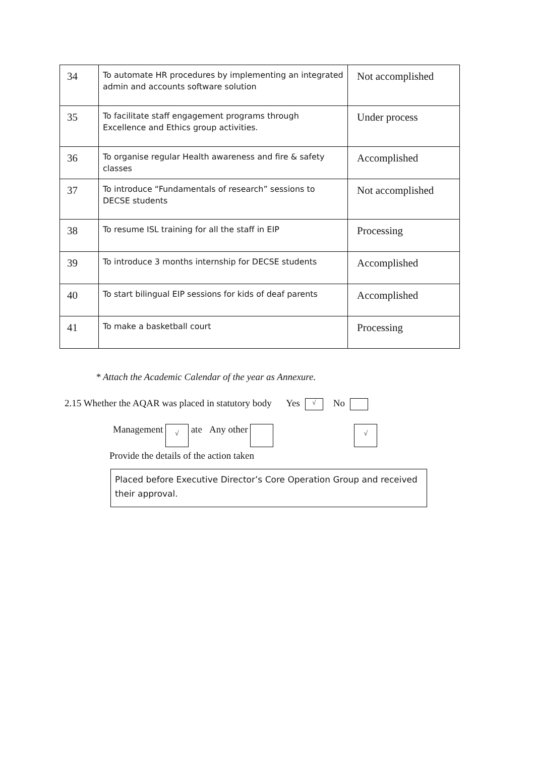| 34 | To automate HR procedures by implementing an integrated admin and accounts software solution | Not accomplished |
| 35 | To facilitate staff engagement programs through Excellence and Ethics group activities. | Under process |
| 36 | To organise regular Health awareness and fire & safety classes | Accomplished |
| 37 | To introduce “Fundamentals of research” sessions to DECSE students | Not accomplished |
| 38 | To resume ISL training for all the staff in EIP | Processing |
| 39 | To introduce 3 months internship for DECSE students | Accomplished |
| 40 | To start bilingual EIP sessions for kids of deaf parents | Accomplished |
| 41 | To make a basketball court | Processing |
* Attach the Academic Calendar of the year as Annexure.
2.15 Whether the AQAR was placed in statutory body Yes √ No
Management √ ate Any other √
Provide the details of the action taken
Placed before Executive Director’s Core Operation Group and received their approval.